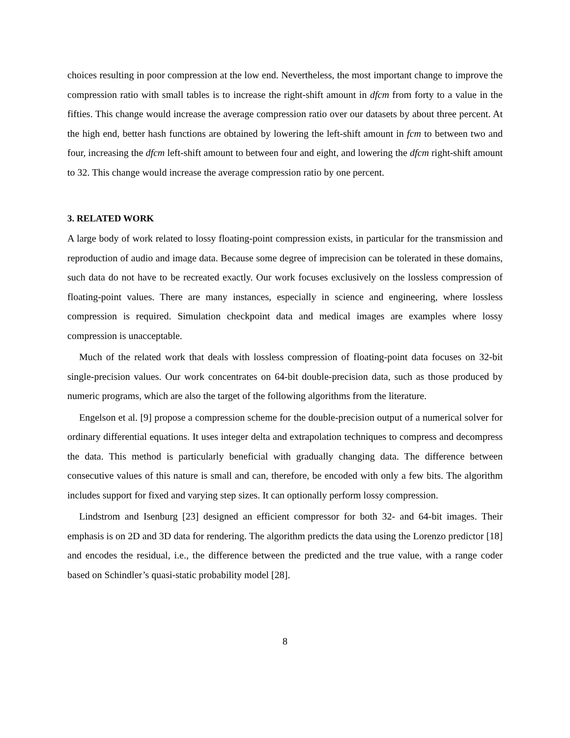choices resulting in poor compression at the low end. Nevertheless, the most important change to improve the compression ratio with small tables is to increase the right-shift amount in dfcm from forty to a value in the fifties. This change would increase the average compression ratio over our datasets by about three percent. At the high end, better hash functions are obtained by lowering the left-shift amount in fcm to between two and four, increasing the dfcm left-shift amount to between four and eight, and lowering the dfcm right-shift amount to 32. This change would increase the average compression ratio by one percent.
3. RELATED WORK
A large body of work related to lossy floating-point compression exists, in particular for the transmission and reproduction of audio and image data. Because some degree of imprecision can be tolerated in these domains, such data do not have to be recreated exactly. Our work focuses exclusively on the lossless compression of floating-point values. There are many instances, especially in science and engineering, where lossless compression is required. Simulation checkpoint data and medical images are examples where lossy compression is unacceptable.
Much of the related work that deals with lossless compression of floating-point data focuses on 32-bit single-precision values. Our work concentrates on 64-bit double-precision data, such as those produced by numeric programs, which are also the target of the following algorithms from the literature.
Engelson et al. [9] propose a compression scheme for the double-precision output of a numerical solver for ordinary differential equations. It uses integer delta and extrapolation techniques to compress and decompress the data. This method is particularly beneficial with gradually changing data. The difference between consecutive values of this nature is small and can, therefore, be encoded with only a few bits. The algorithm includes support for fixed and varying step sizes. It can optionally perform lossy compression.
Lindstrom and Isenburg [23] designed an efficient compressor for both 32- and 64-bit images. Their emphasis is on 2D and 3D data for rendering. The algorithm predicts the data using the Lorenzo predictor [18] and encodes the residual, i.e., the difference between the predicted and the true value, with a range coder based on Schindler’s quasi-static probability model [28].
8